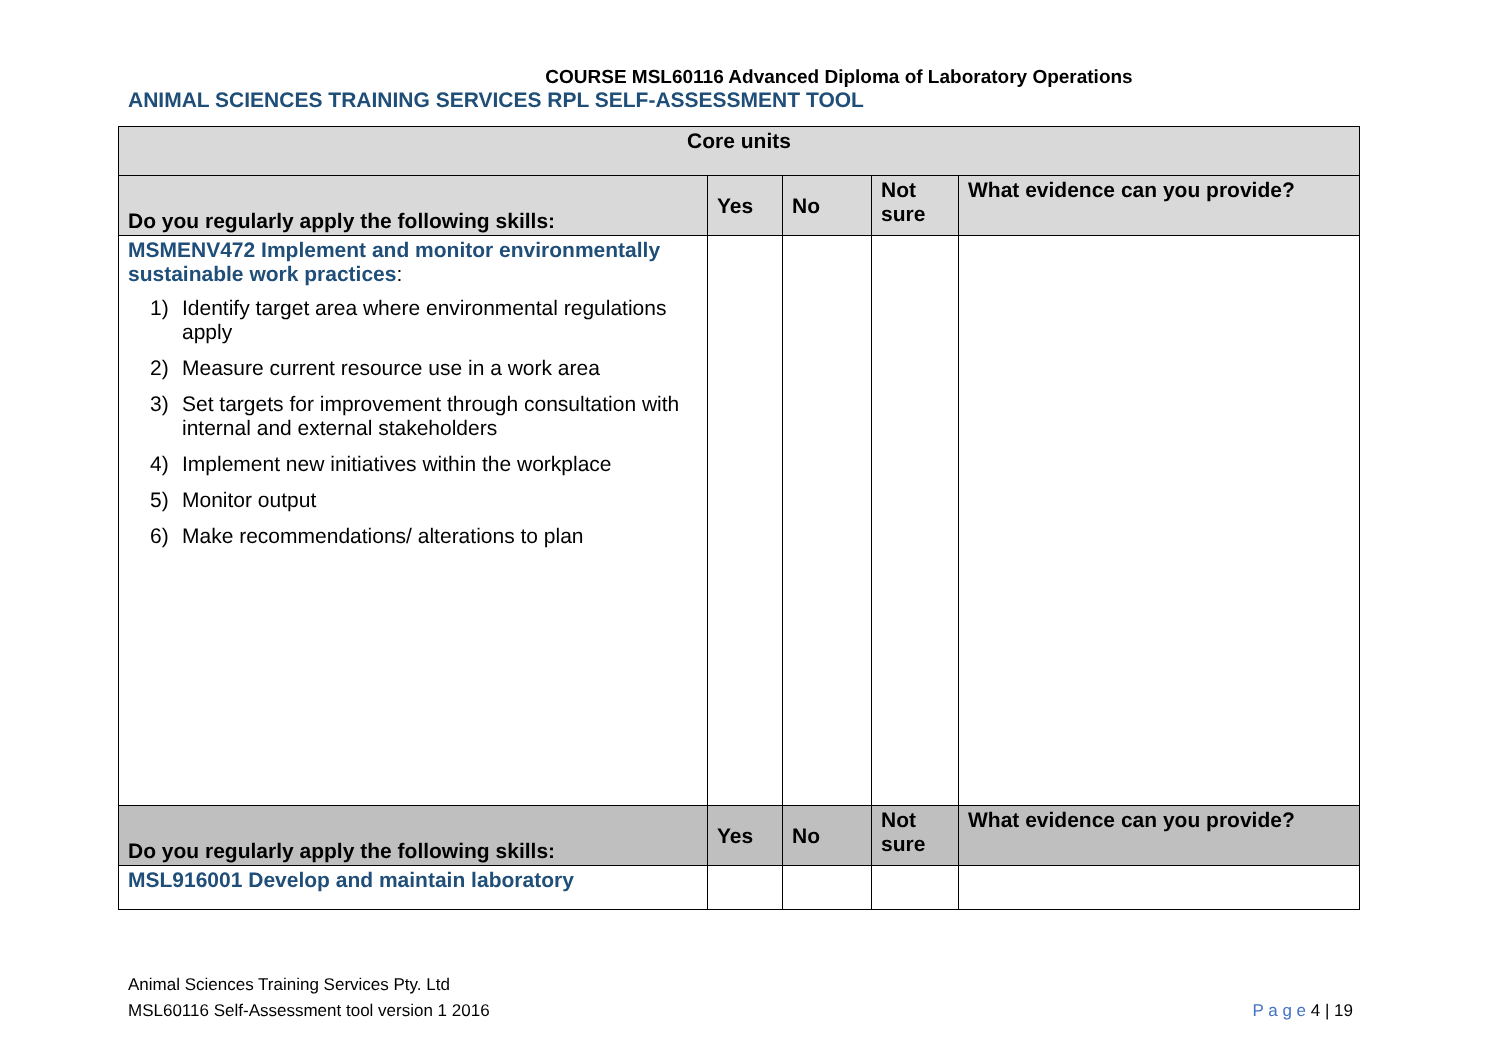COURSE MSL60116 Advanced Diploma of Laboratory Operations
ANIMAL SCIENCES TRAINING SERVICES RPL SELF-ASSESSMENT TOOL
| Core units | | | | |
| --- | --- | --- | --- | --- |
| Do you regularly apply the following skills: | Yes | No | Not sure | What evidence can you provide? |
| MSMENV472 Implement and monitor environmentally sustainable work practices : 1) Identify target area where environmental regulations apply 2) Measure current resource use in a work area 3) Set targets for improvement through consultation with internal and external stakeholders 4) Implement new initiatives within the workplace 5) Monitor output 6) Make recommendations/ alterations to plan | | | | |
| Do you regularly apply the following skills: | Yes | No | Not sure | What evidence can you provide? |
| MSL916001 Develop and maintain laboratory | | | | |
Animal Sciences Training Services Pty. Ltd
MSL60116 Self-Assessment tool version 1 2016
P a g e 4 | 19